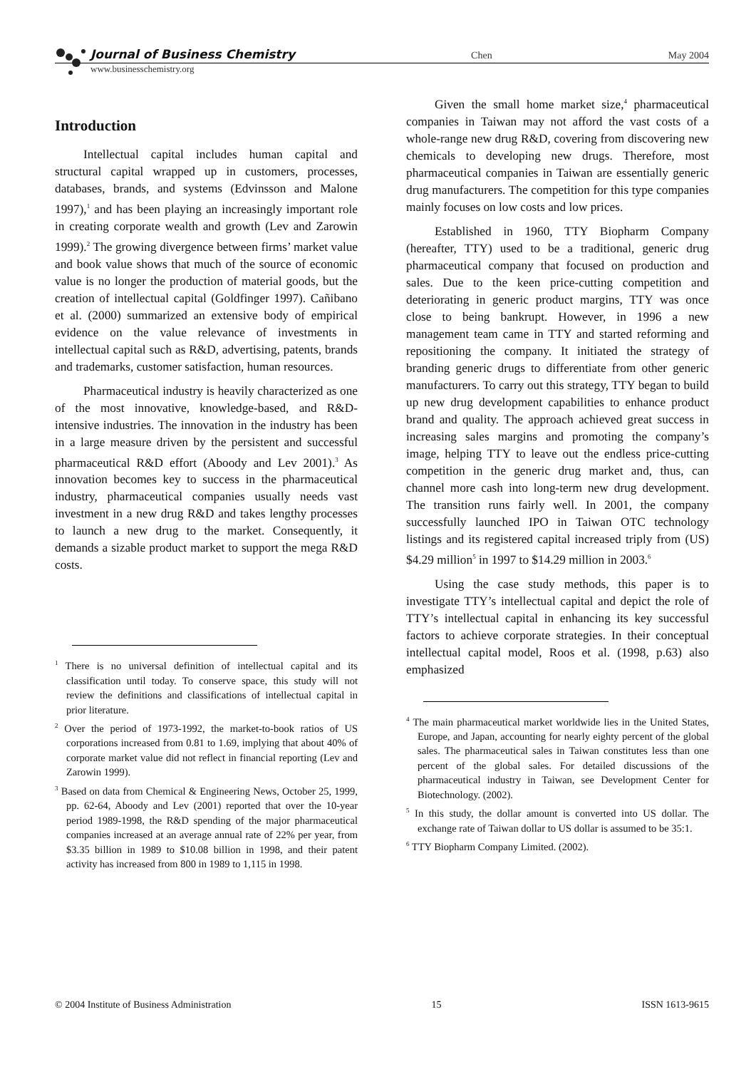Journal of Business Chemistry Chen May 2004
www.businesschemistry.org
Introduction
Intellectual capital includes human capital and structural capital wrapped up in customers, processes, databases, brands, and systems (Edvinsson and Malone 1997),<sup>1</sup> and has been playing an increasingly important role in creating corporate wealth and growth (Lev and Zarowin 1999).<sup>2</sup> The growing divergence between firms’ market value and book value shows that much of the source of economic value is no longer the production of material goods, but the creation of intellectual capital (Goldfinger 1997). Cañibano et al. (2000) summarized an extensive body of empirical evidence on the value relevance of investments in intellectual capital such as R&D, advertising, patents, brands and trademarks, customer satisfaction, human resources.
Pharmaceutical industry is heavily characterized as one of the most innovative, knowledge-based, and R&D-intensive industries. The innovation in the industry has been in a large measure driven by the persistent and successful pharmaceutical R&D effort (Aboody and Lev 2001).<sup>3</sup> As innovation becomes key to success in the pharmaceutical industry, pharmaceutical companies usually needs vast investment in a new drug R&D and takes lengthy processes to launch a new drug to the market. Consequently, it demands a sizable product market to support the mega R&D costs.
<sup>1</sup> There is no universal definition of intellectual capital and its classification until today. To conserve space, this study will not review the definitions and classifications of intellectual capital in prior literature.
<sup>2</sup> Over the period of 1973-1992, the market-to-book ratios of US corporations increased from 0.81 to 1.69, implying that about 40% of corporate market value did not reflect in financial reporting (Lev and Zarowin 1999).
<sup>3</sup> Based on data from Chemical & Engineering News, October 25, 1999, pp. 62-64, Aboody and Lev (2001) reported that over the 10-year period 1989-1998, the R&D spending of the major pharmaceutical companies increased at an average annual rate of 22% per year, from $3.35 billion in 1989 to $10.08 billion in 1998, and their patent activity has increased from 800 in 1989 to 1,115 in 1998.
Given the small home market size,<sup>4</sup> pharmaceutical companies in Taiwan may not afford the vast costs of a whole-range new drug R&D, covering from discovering new chemicals to developing new drugs. Therefore, most pharmaceutical companies in Taiwan are essentially generic drug manufacturers. The competition for this type companies mainly focuses on low costs and low prices.
Established in 1960, TTY Biopharm Company (hereafter, TTY) used to be a traditional, generic drug pharmaceutical company that focused on production and sales. Due to the keen price-cutting competition and deteriorating in generic product margins, TTY was once close to being bankrupt. However, in 1996 a new management team came in TTY and started reforming and repositioning the company. It initiated the strategy of branding generic drugs to differentiate from other generic manufacturers. To carry out this strategy, TTY began to build up new drug development capabilities to enhance product brand and quality. The approach achieved great success in increasing sales margins and promoting the company’s image, helping TTY to leave out the endless price-cutting competition in the generic drug market and, thus, can channel more cash into long-term new drug development. The transition runs fairly well. In 2001, the company successfully launched IPO in Taiwan OTC technology listings and its registered capital increased triply from (US) $4.29 million<sup>5</sup> in 1997 to $14.29 million in 2003.<sup>6</sup>
Using the case study methods, this paper is to investigate TTY’s intellectual capital and depict the role of TTY’s intellectual capital in enhancing its key successful factors to achieve corporate strategies. In their conceptual intellectual capital model, Roos et al. (1998, p.63) also emphasized
<sup>4</sup> The main pharmaceutical market worldwide lies in the United States, Europe, and Japan, accounting for nearly eighty percent of the global sales. The pharmaceutical sales in Taiwan constitutes less than one percent of the global sales. For detailed discussions of the pharmaceutical industry in Taiwan, see Development Center for Biotechnology. (2002).
<sup>5</sup> In this study, the dollar amount is converted into US dollar. The exchange rate of Taiwan dollar to US dollar is assumed to be 35:1.
<sup>6</sup> TTY Biopharm Company Limited. (2002).
© 2004 Institute of Business Administration 15 ISSN 1613-9615